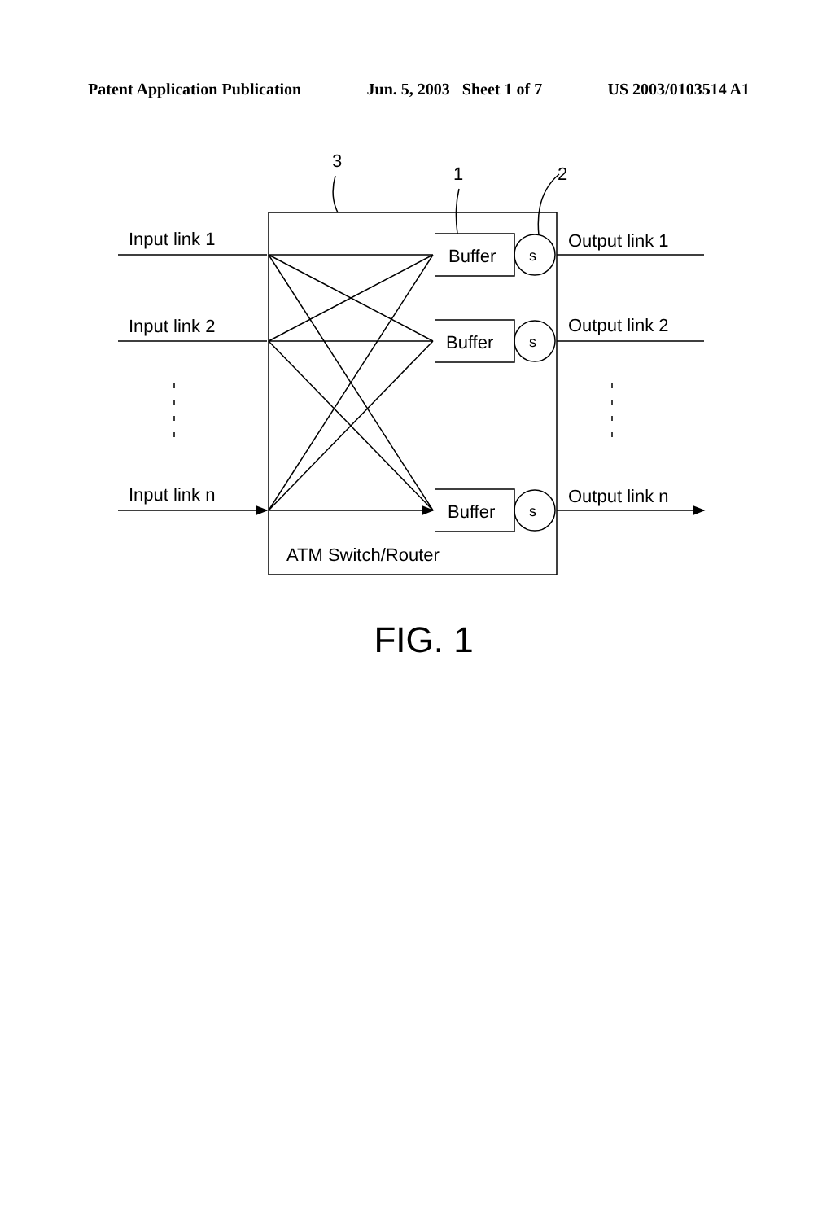Patent Application Publication Jun. 5, 2003 Sheet 1 of 7 US 2003/0103514 A1
3
1
2
Input link 1
Input link 2
Input link n
Output link 1
Output link 2
Output link n
Buffer
Buffer
Buffer
s
s
s
ATM Switch/Router
FIG. 1